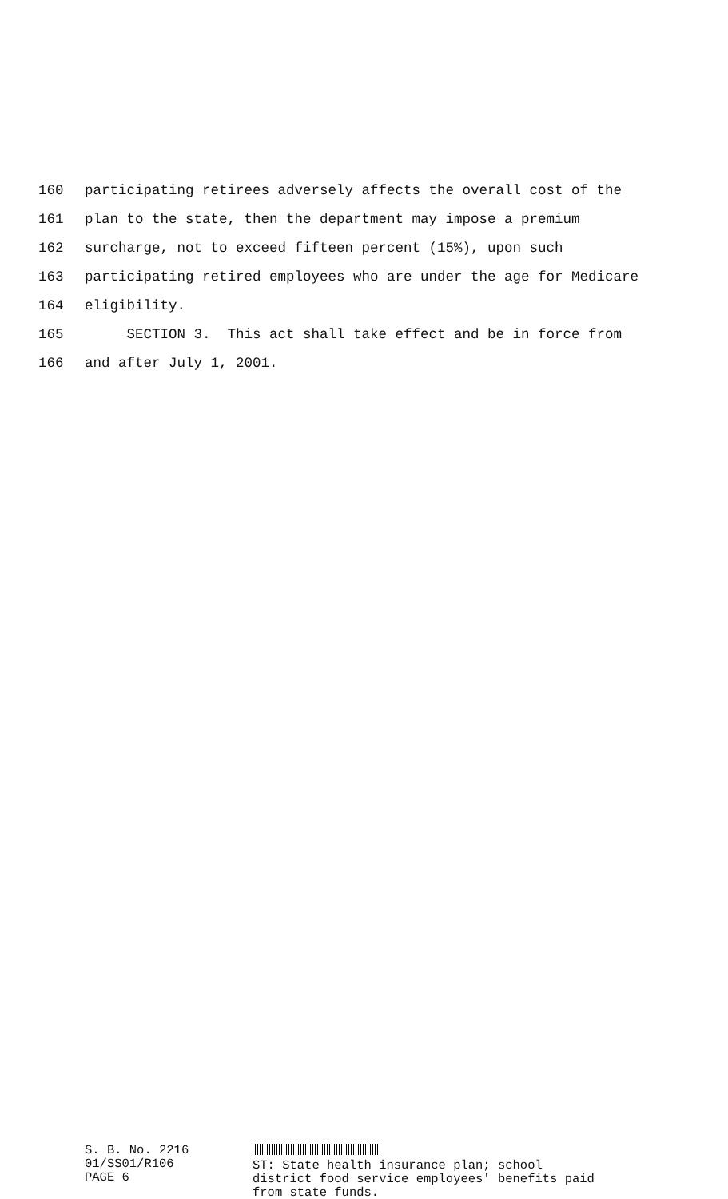160 participating retirees adversely affects the overall cost of the
161 plan to the state, then the department may impose a premium
162 surcharge, not to exceed fifteen percent (15%), upon such
163 participating retired employees who are under the age for Medicare
164 eligibility.
165 SECTION 3. This act shall take effect and be in force from
166 and after July 1, 2001.
S. B. No. 2216
01/SS01/R106
PAGE 6
ST: State health insurance plan; school
district food service employees' benefits paid
from state funds.